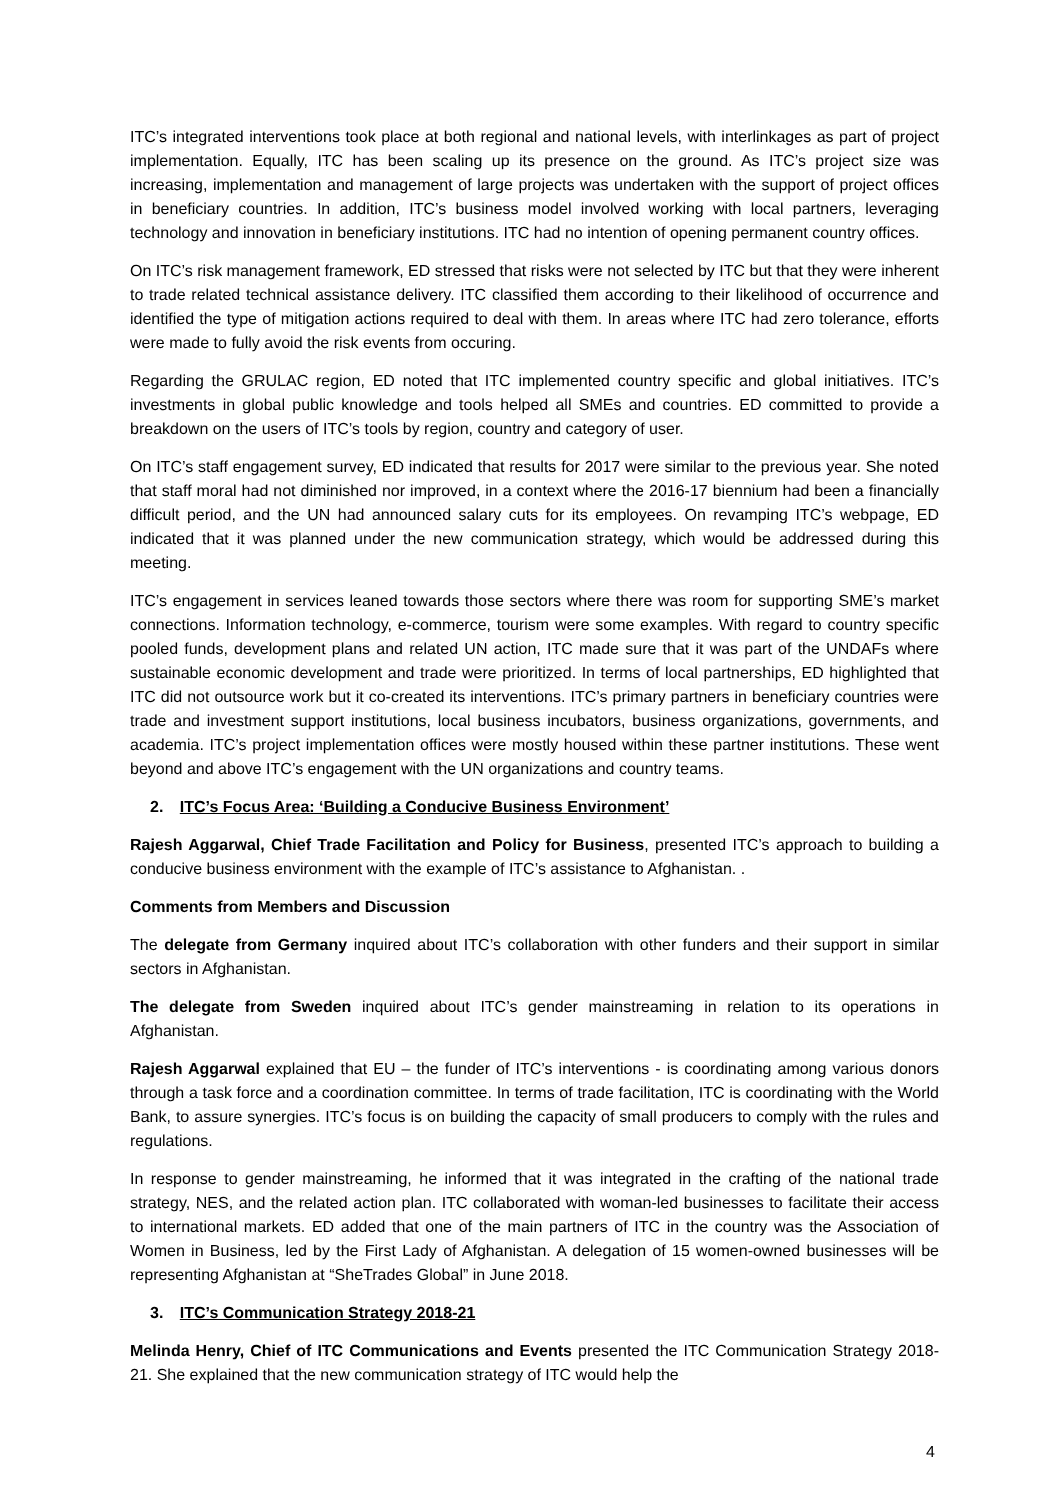ITC’s integrated interventions took place at both regional and national levels, with interlinkages as part of project implementation. Equally, ITC has been scaling up its presence on the ground. As ITC’s project size was increasing, implementation and management of large projects was undertaken with the support of project offices in beneficiary countries. In addition, ITC’s business model involved working with local partners, leveraging technology and innovation in beneficiary institutions. ITC had no intention of opening permanent country offices.
On ITC’s risk management framework, ED stressed that risks were not selected by ITC but that they were inherent to trade related technical assistance delivery. ITC classified them according to their likelihood of occurrence and identified the type of mitigation actions required to deal with them. In areas where ITC had zero tolerance, efforts were made to fully avoid the risk events from occuring.
Regarding the GRULAC region, ED noted that ITC implemented country specific and global initiatives. ITC’s investments in global public knowledge and tools helped all SMEs and countries. ED committed to provide a breakdown on the users of ITC’s tools by region, country and category of user.
On ITC’s staff engagement survey, ED indicated that results for 2017 were similar to the previous year. She noted that staff moral had not diminished nor improved, in a context where the 2016-17 biennium had been a financially difficult period, and the UN had announced salary cuts for its employees. On revamping ITC’s webpage, ED indicated that it was planned under the new communication strategy, which would be addressed during this meeting.
ITC’s engagement in services leaned towards those sectors where there was room for supporting SME’s market connections. Information technology, e-commerce, tourism were some examples. With regard to country specific pooled funds, development plans and related UN action, ITC made sure that it was part of the UNDAFs where sustainable economic development and trade were prioritized. In terms of local partnerships, ED highlighted that ITC did not outsource work but it co-created its interventions. ITC’s primary partners in beneficiary countries were trade and investment support institutions, local business incubators, business organizations, governments, and academia. ITC’s project implementation offices were mostly housed within these partner institutions. These went beyond and above ITC’s engagement with the UN organizations and country teams.
2. ITC’s Focus Area: ‘Building a Conducive Business Environment’
Rajesh Aggarwal, Chief Trade Facilitation and Policy for Business, presented ITC’s approach to building a conducive business environment with the example of ITC’s assistance to Afghanistan. .
Comments from Members and Discussion
The delegate from Germany inquired about ITC’s collaboration with other funders and their support in similar sectors in Afghanistan.
The delegate from Sweden inquired about ITC’s gender mainstreaming in relation to its operations in Afghanistan.
Rajesh Aggarwal explained that EU – the funder of ITC’s interventions - is coordinating among various donors through a task force and a coordination committee. In terms of trade facilitation, ITC is coordinating with the World Bank, to assure synergies. ITC’s focus is on building the capacity of small producers to comply with the rules and regulations.
In response to gender mainstreaming, he informed that it was integrated in the crafting of the national trade strategy, NES, and the related action plan. ITC collaborated with woman-led businesses to facilitate their access to international markets. ED added that one of the main partners of ITC in the country was the Association of Women in Business, led by the First Lady of Afghanistan. A delegation of 15 women-owned businesses will be representing Afghanistan at “SheTrades Global” in June 2018.
3. ITC’s Communication Strategy 2018-21
Melinda Henry, Chief of ITC Communications and Events presented the ITC Communication Strategy 2018-21. She explained that the new communication strategy of ITC would help the
4